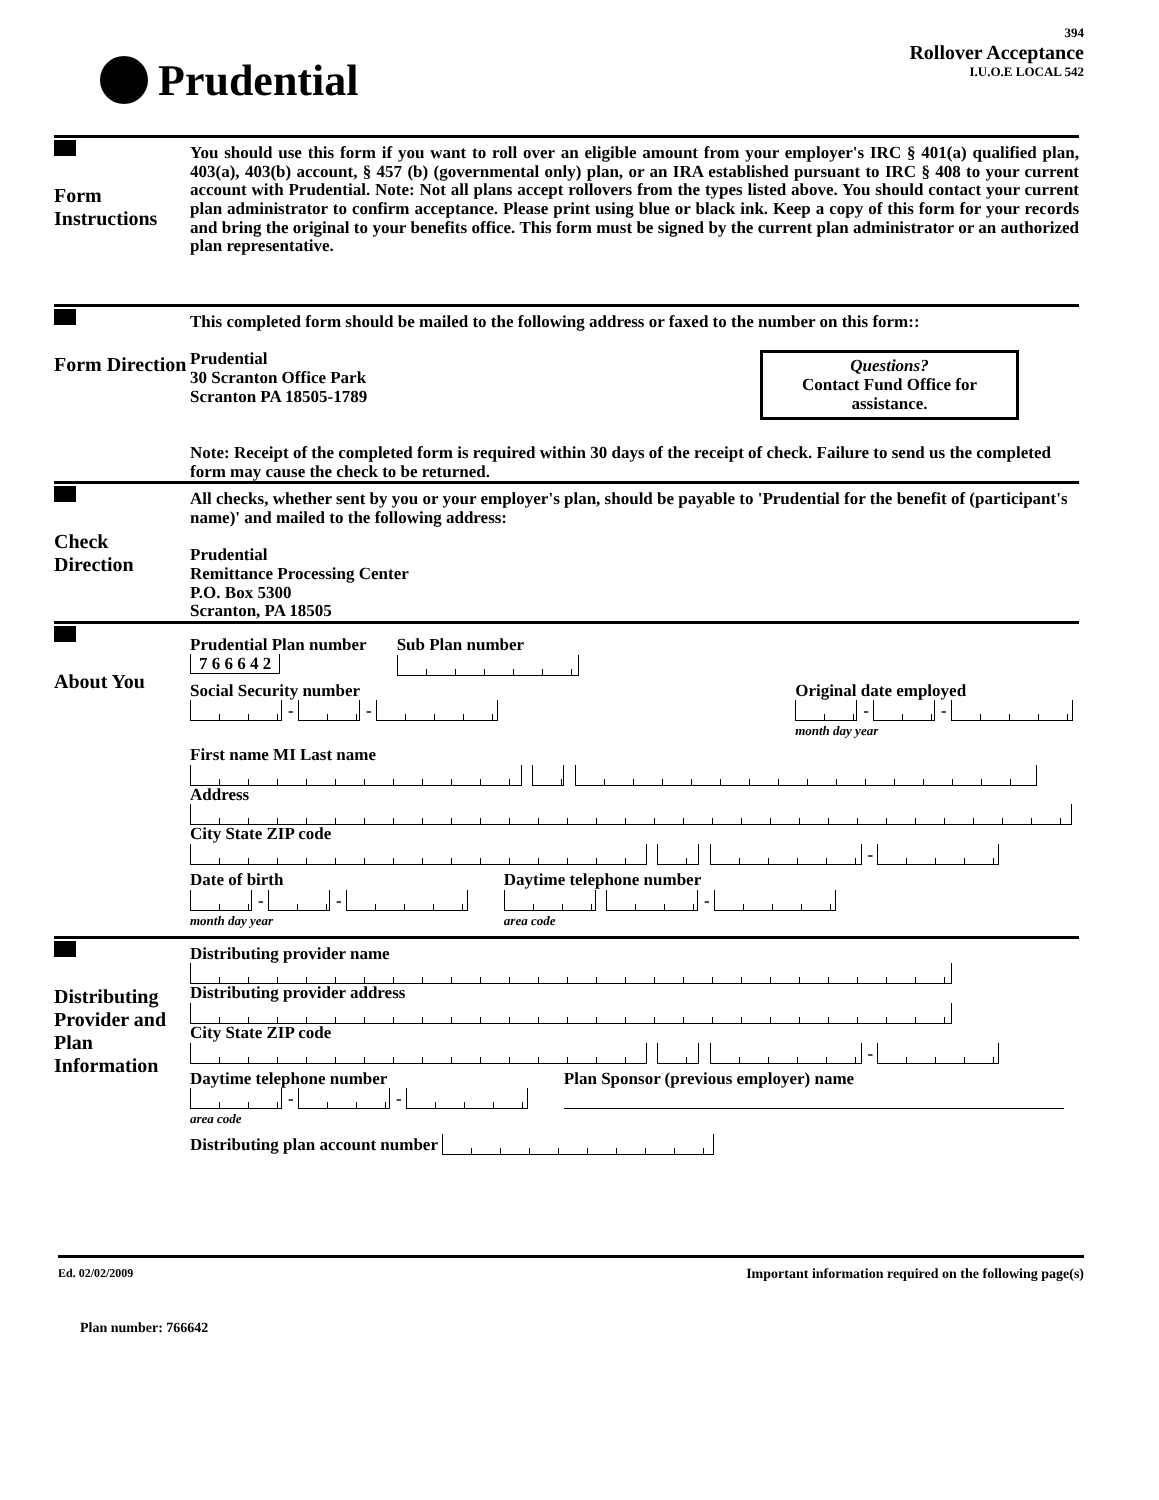Prudential
394
Rollover Acceptance
I.U.O.E LOCAL 542
Form Instructions
You should use this form if you want to roll over an eligible amount from your employer's IRC § 401(a) qualified plan, 403(a), 403(b) account, § 457 (b) (governmental only) plan, or an IRA established pursuant to IRC § 408 to your current account with Prudential. Note: Not all plans accept rollovers from the types listed above. You should contact your current plan administrator to confirm acceptance. Please print using blue or black ink. Keep a copy of this form for your records and bring the original to your benefits office. This form must be signed by the current plan administrator or an authorized plan representative.
Form Direction
This completed form should be mailed to the following address or faxed to the number on this form::
Questions?
Contact Fund Office for assistance.
Prudential
30 Scranton Office Park
Scranton PA 18505-1789
Note: Receipt of the completed form is required within 30 days of the receipt of check. Failure to send us the completed form may cause the check to be returned.
Check Direction
All checks, whether sent by you or your employer's plan, should be payable to 'Prudential for the benefit of (participant's name)' and mailed to the following address:
Prudential
Remittance Processing Center
P.O. Box 5300
Scranton, PA 18505
About You
Prudential Plan number
7 6 6 6 4 2
Sub Plan number
Social Security number
- -
Original date employed
- -
month day year
First name MI Last name
Address
City State ZIP code
-
Date of birth
- -
month day year
Daytime telephone number
-
area code
Distributing Provider and Plan Information
Distributing provider name
Distributing provider address
City State ZIP code
-
Daytime telephone number
- -
area code
Plan Sponsor (previous employer) name
Distributing plan account number
Ed. 02/02/2009 Important information required on the following page(s)
Plan number: 766642